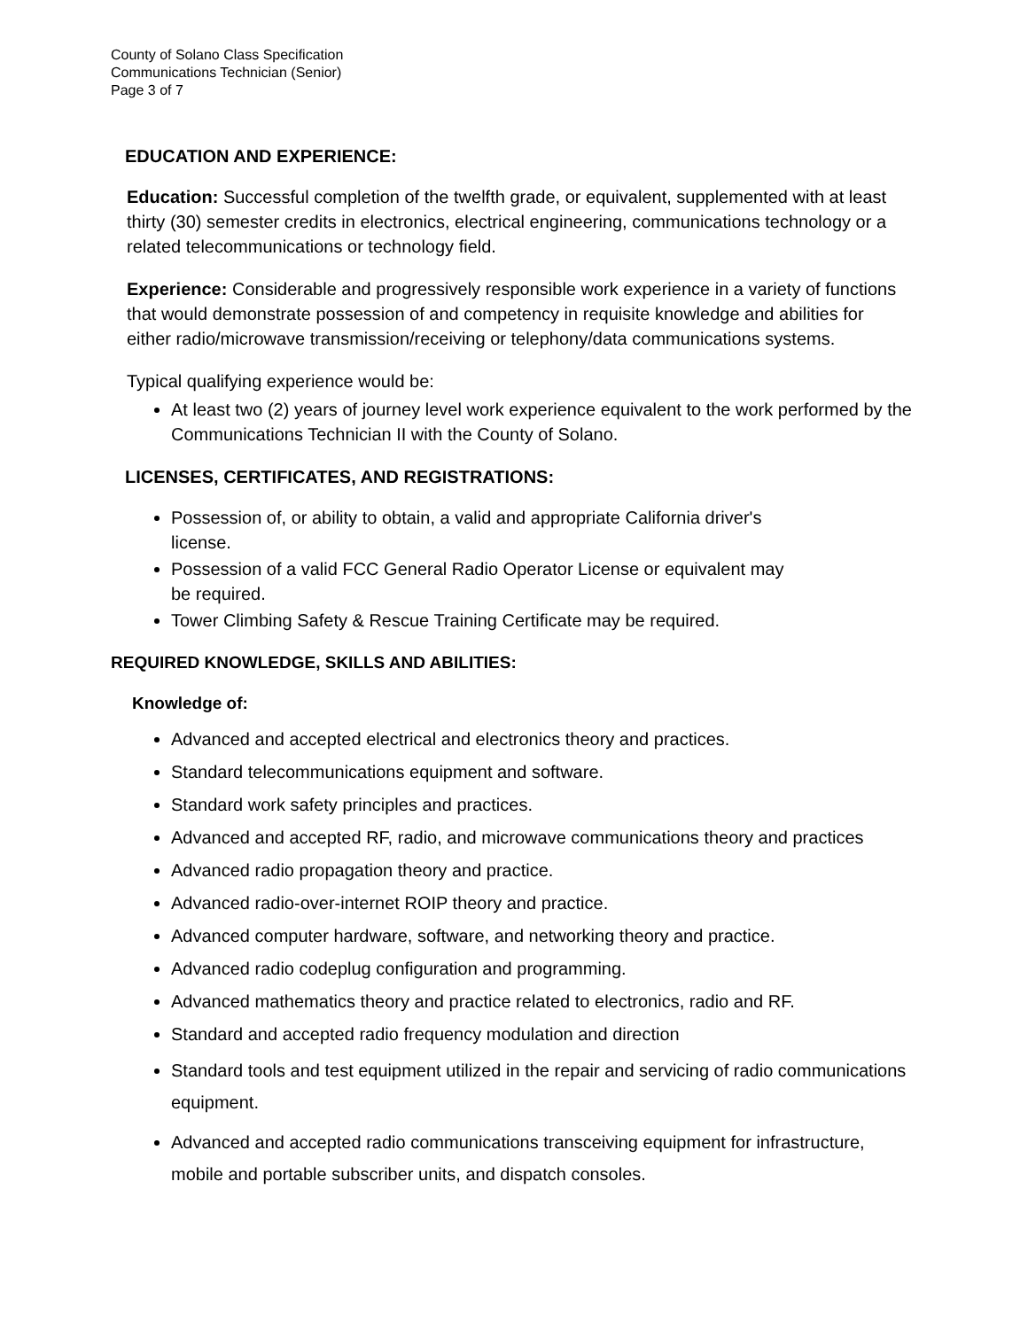County of Solano Class Specification
Communications Technician (Senior)
Page 3 of 7
EDUCATION AND EXPERIENCE:
Education: Successful completion of the twelfth grade, or equivalent, supplemented with at least thirty (30) semester credits in electronics, electrical engineering, communications technology or a related telecommunications or technology field.
Experience: Considerable and progressively responsible work experience in a variety of functions that would demonstrate possession of and competency in requisite knowledge and abilities for either radio/microwave transmission/receiving or telephony/data communications systems.
Typical qualifying experience would be:
At least two (2) years of journey level work experience equivalent to the work performed by the Communications Technician II with the County of Solano.
LICENSES, CERTIFICATES, AND REGISTRATIONS:
Possession of, or ability to obtain, a valid and appropriate California driver's license.
Possession of a valid FCC General Radio Operator License or equivalent may be required.
Tower Climbing Safety & Rescue Training Certificate may be required.
REQUIRED KNOWLEDGE, SKILLS AND ABILITIES:
Knowledge of:
Advanced and accepted electrical and electronics theory and practices.
Standard telecommunications equipment and software.
Standard work safety principles and practices.
Advanced and accepted RF, radio, and microwave communications theory and practices
Advanced radio propagation theory and practice.
Advanced radio-over-internet ROIP theory and practice.
Advanced computer hardware, software, and networking theory and practice.
Advanced radio codeplug configuration and programming.
Advanced mathematics theory and practice related to electronics, radio and RF.
Standard and accepted radio frequency modulation and direction
Standard tools and test equipment utilized in the repair and servicing of radio communications equipment.
Advanced and accepted radio communications transceiving equipment for infrastructure, mobile and portable subscriber units, and dispatch consoles.